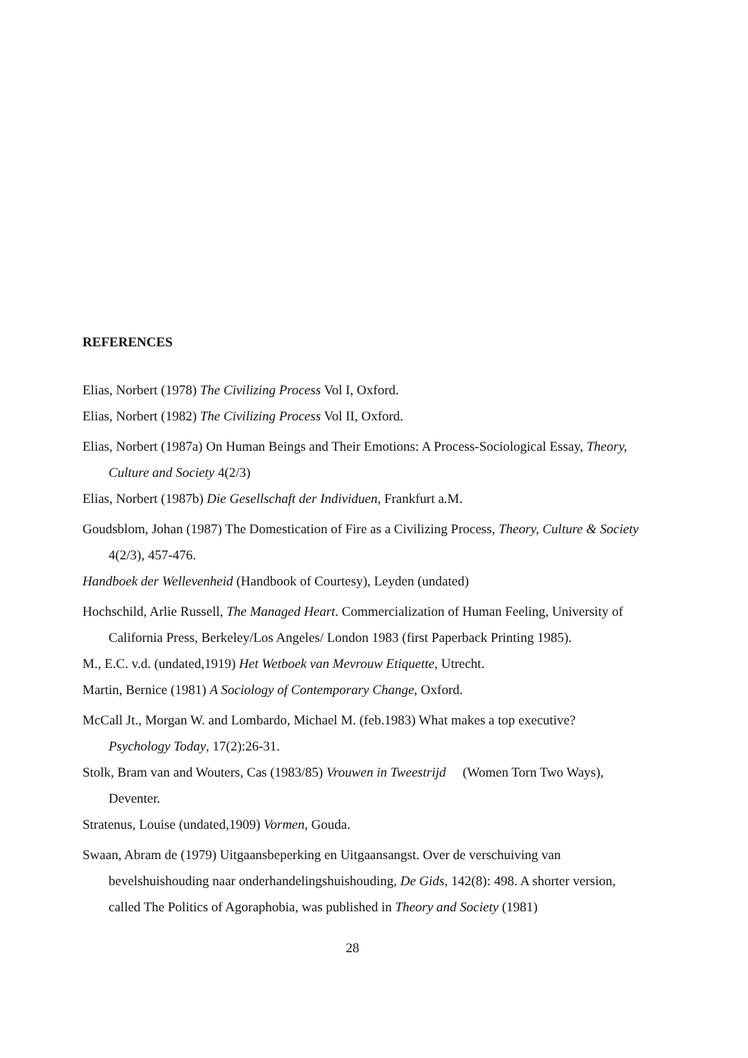REFERENCES
Elias, Norbert (1978) The Civilizing Process Vol I, Oxford.
Elias, Norbert (1982) The Civilizing Process Vol II, Oxford.
Elias, Norbert (1987a) On Human Beings and Their Emotions: A Process-Sociological Essay, Theory, Culture and Society 4(2/3)
Elias, Norbert (1987b) Die Gesellschaft der Individuen, Frankfurt a.M.
Goudsblom, Johan (1987) The Domestication of Fire as a Civilizing Process, Theory, Culture & Society 4(2/3), 457-476.
Handboek der Wellevenheid (Handbook of Courtesy), Leyden (undated)
Hochschild, Arlie Russell, The Managed Heart. Commercialization of Human Feeling, University of California Press, Berkeley/Los Angeles/ London 1983 (first Paperback Printing 1985).
M., E.C. v.d. (undated,1919) Het Wetboek van Mevrouw Etiquette, Utrecht.
Martin, Bernice (1981) A Sociology of Contemporary Change, Oxford.
McCall Jt., Morgan W. and Lombardo, Michael M. (feb.1983) What makes a top executive? Psychology Today, 17(2):26-31.
Stolk, Bram van and Wouters, Cas (1983/85) Vrouwen in Tweestrijd (Women Torn Two Ways), Deventer.
Stratenus, Louise (undated,1909) Vormen, Gouda.
Swaan, Abram de (1979) Uitgaansbeperking en Uitgaansangst. Over de verschuiving van bevelshuishouding naar onderhandelingshuishouding, De Gids, 142(8): 498. A shorter version, called The Politics of Agoraphobia, was published in Theory and Society (1981)
28